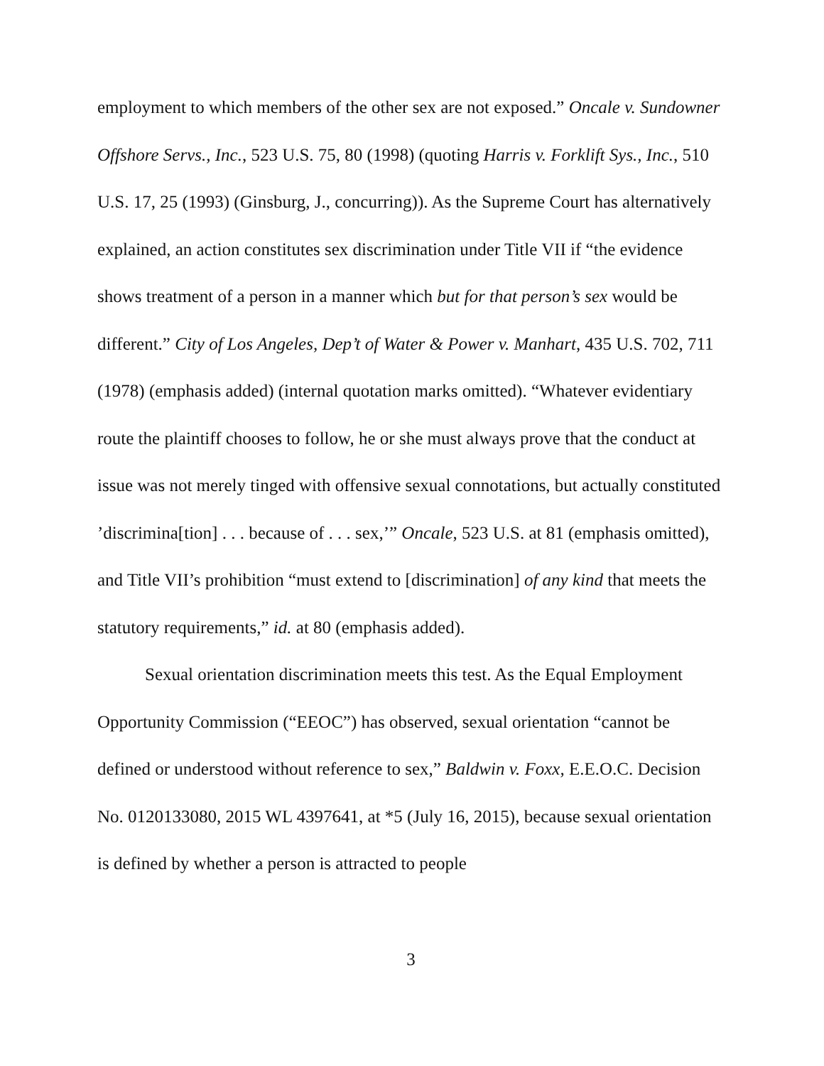employment to which members of the other sex are not exposed.” Oncale v. Sundowner Offshore Servs., Inc., 523 U.S. 75, 80 (1998) (quoting Harris v. Forklift Sys., Inc., 510 U.S. 17, 25 (1993) (Ginsburg, J., concurring)). As the Supreme Court has alternatively explained, an action constitutes sex discrimination under Title VII if “the evidence shows treatment of a person in a manner which but for that person’s sex would be different.” City of Los Angeles, Dep’t of Water & Power v. Manhart, 435 U.S. 702, 711 (1978) (emphasis added) (internal quotation marks omitted). “Whatever evidentiary route the plaintiff chooses to follow, he or she must always prove that the conduct at issue was not merely tinged with offensive sexual connotations, but actually constituted ’discrimina[tion] . . . because of . . . sex,’” Oncale, 523 U.S. at 81 (emphasis omitted), and Title VII’s prohibition “must extend to [discrimination] of any kind that meets the statutory requirements,” id. at 80 (emphasis added).
Sexual orientation discrimination meets this test. As the Equal Employment Opportunity Commission (“EEOC”) has observed, sexual orientation “cannot be defined or understood without reference to sex,” Baldwin v. Foxx, E.E.O.C. Decision No. 0120133080, 2015 WL 4397641, at *5 (July 16, 2015), because sexual orientation is defined by whether a person is attracted to people
3